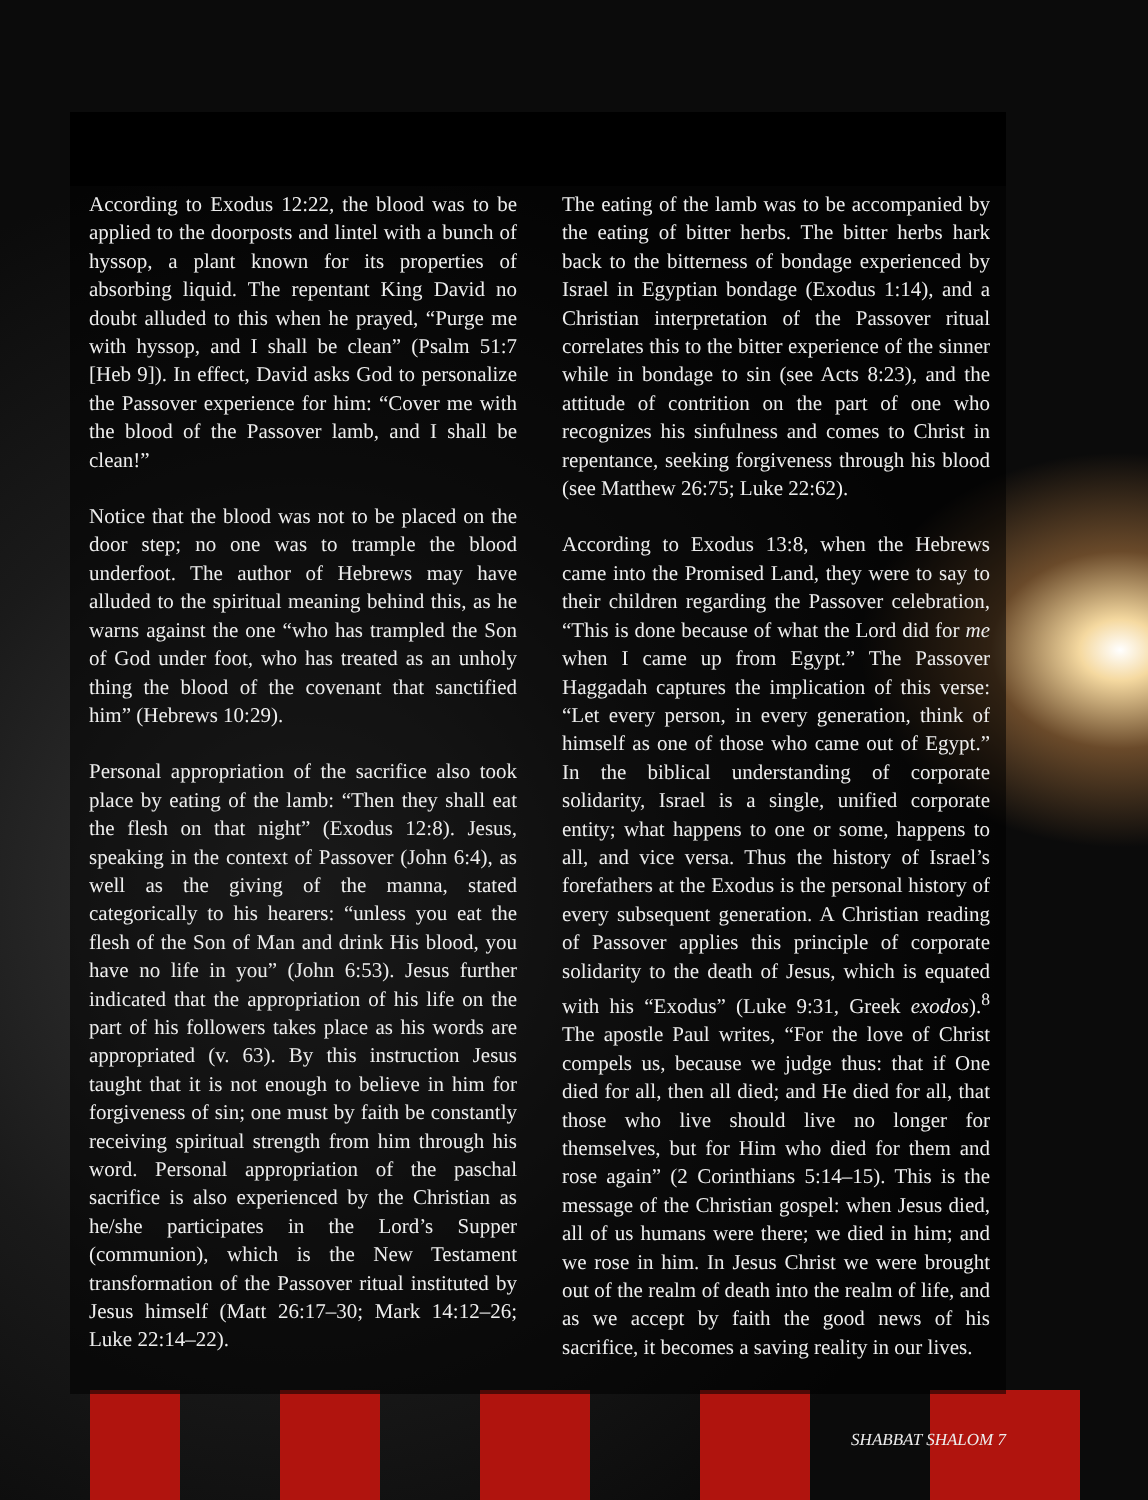According to Exodus 12:22, the blood was to be applied to the doorposts and lintel with a bunch of hyssop, a plant known for its properties of absorbing liquid. The repentant King David no doubt alluded to this when he prayed, “Purge me with hyssop, and I shall be clean” (Psalm 51:7 [Heb 9]). In effect, David asks God to personalize the Passover experience for him: “Cover me with the blood of the Passover lamb, and I shall be clean!”
Notice that the blood was not to be placed on the door step; no one was to trample the blood underfoot. The author of Hebrews may have alluded to the spiritual meaning behind this, as he warns against the one “who has trampled the Son of God under foot, who has treated as an unholy thing the blood of the covenant that sanctified him” (Hebrews 10:29).
Personal appropriation of the sacrifice also took place by eating of the lamb: “Then they shall eat the flesh on that night” (Exodus 12:8). Jesus, speaking in the context of Passover (John 6:4), as well as the giving of the manna, stated categorically to his hearers: “unless you eat the flesh of the Son of Man and drink His blood, you have no life in you” (John 6:53). Jesus further indicated that the appropriation of his life on the part of his followers takes place as his words are appropriated (v. 63). By this instruction Jesus taught that it is not enough to believe in him for forgiveness of sin; one must by faith be constantly receiving spiritual strength from him through his word. Personal appropriation of the paschal sacrifice is also experienced by the Christian as he/she participates in the Lord’s Supper (communion), which is the New Testament transformation of the Passover ritual instituted by Jesus himself (Matt 26:17–30; Mark 14:12–26; Luke 22:14–22).
The eating of the lamb was to be accompanied by the eating of bitter herbs. The bitter herbs hark back to the bitterness of bondage experienced by Israel in Egyptian bondage (Exodus 1:14), and a Christian interpretation of the Passover ritual correlates this to the bitter experience of the sinner while in bondage to sin (see Acts 8:23), and the attitude of contrition on the part of one who recognizes his sinfulness and comes to Christ in repentance, seeking forgiveness through his blood (see Matthew 26:75; Luke 22:62).
According to Exodus 13:8, when the Hebrews came into the Promised Land, they were to say to their children regarding the Passover celebration, “This is done because of what the Lord did for me when I came up from Egypt.” The Passover Haggadah captures the implication of this verse: “Let every person, in every generation, think of himself as one of those who came out of Egypt.” In the biblical understanding of corporate solidarity, Israel is a single, unified corporate entity; what happens to one or some, happens to all, and vice versa. Thus the history of Israel’s forefathers at the Exodus is the personal history of every subsequent generation. A Christian reading of Passover applies this principle of corporate solidarity to the death of Jesus, which is equated with his “Exodus” (Luke 9:31, Greek exodos).<sup>8</sup> The apostle Paul writes, “For the love of Christ compels us, because we judge thus: that if One died for all, then all died; and He died for all, that those who live should live no longer for themselves, but for Him who died for them and rose again” (2 Corinthians 5:14–15). This is the message of the Christian gospel: when Jesus died, all of us humans were there; we died in him; and we rose in him. In Jesus Christ we were brought out of the realm of death into the realm of life, and as we accept by faith the good news of his sacrifice, it becomes a saving reality in our lives.
SHABBAT SHALOM 7